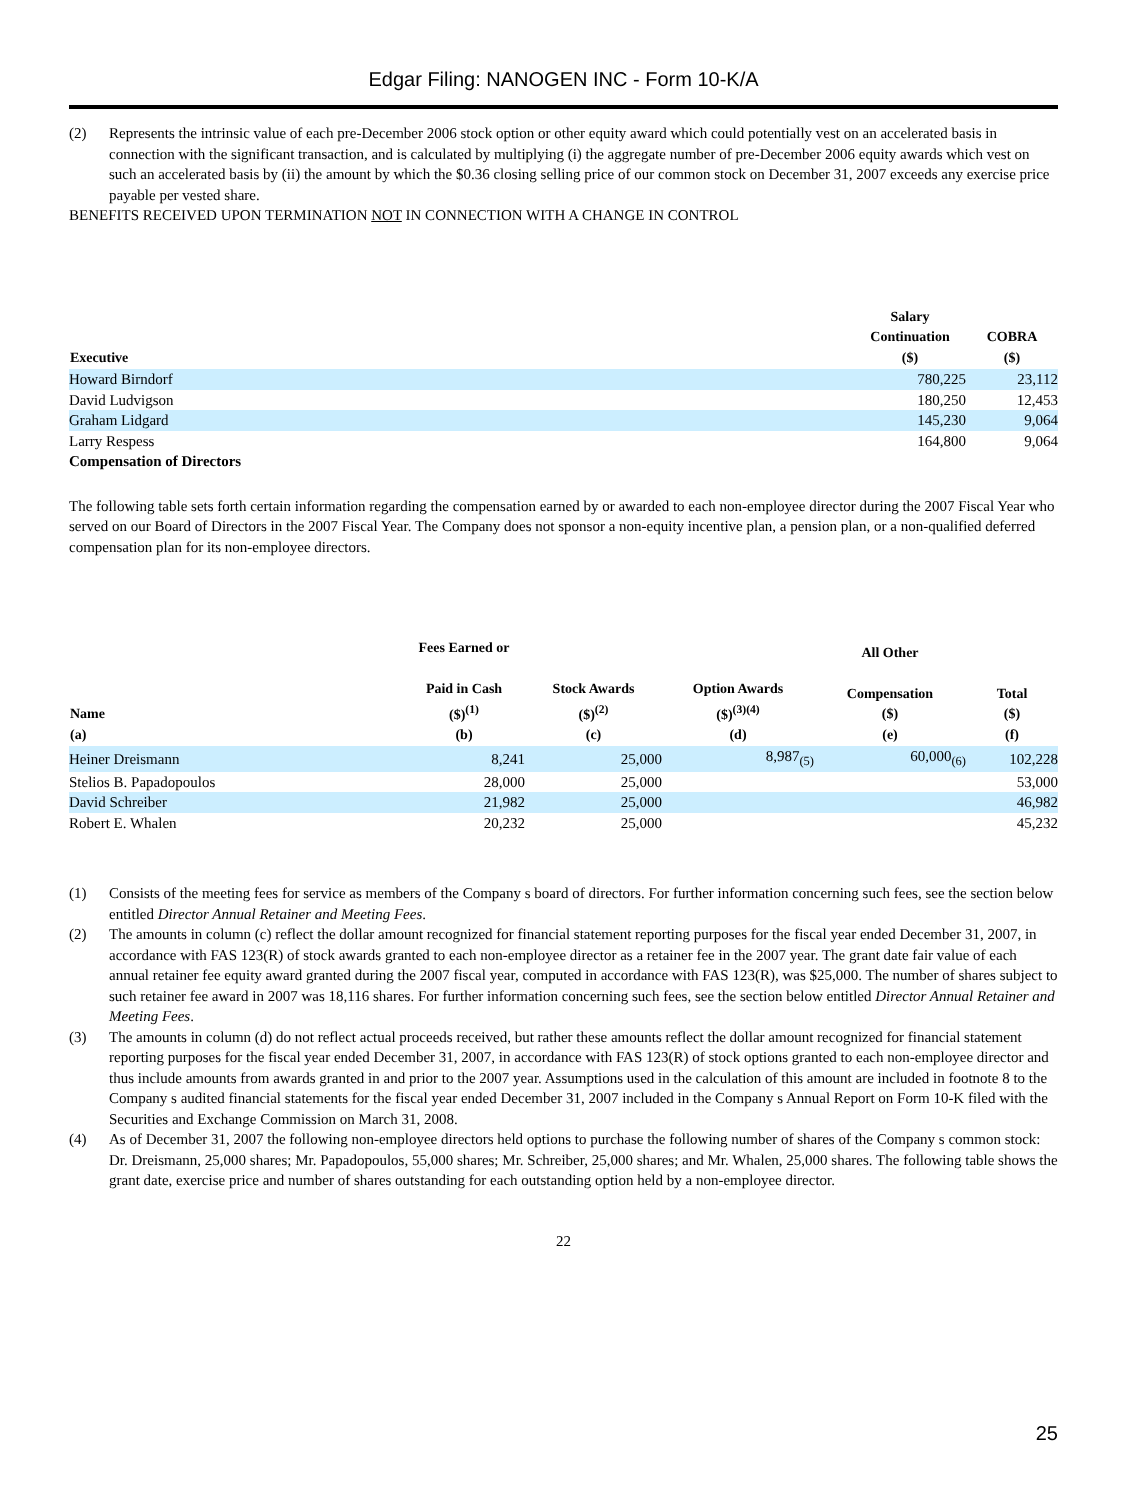Edgar Filing: NANOGEN INC - Form 10-K/A
(2) Represents the intrinsic value of each pre-December 2006 stock option or other equity award which could potentially vest on an accelerated basis in connection with the significant transaction, and is calculated by multiplying (i) the aggregate number of pre-December 2006 equity awards which vest on such an accelerated basis by (ii) the amount by which the $0.36 closing selling price of our common stock on December 31, 2007 exceeds any exercise price payable per vested share.
BENEFITS RECEIVED UPON TERMINATION NOT IN CONNECTION WITH A CHANGE IN CONTROL
| Executive | Salary Continuation ($) | COBRA ($) |
| --- | --- | --- |
| Howard Birndorf | 780,225 | 23,112 |
| David Ludvigson | 180,250 | 12,453 |
| Graham Lidgard | 145,230 | 9,064 |
| Larry Respess | 164,800 | 9,064 |
Compensation of Directors
The following table sets forth certain information regarding the compensation earned by or awarded to each non-employee director during the 2007 Fiscal Year who served on our Board of Directors in the 2007 Fiscal Year. The Company does not sponsor a non-equity incentive plan, a pension plan, or a non-qualified deferred compensation plan for its non-employee directors.
| Name (a) | Fees Earned or Paid in Cash ($)<sup>(1)</sup> (b) | Stock Awards ($)<sup>(2)</sup> (c) | Option Awards ($)<sup>(3)(4)</sup> (d) | All Other Compensation ($) (e) | Total ($) (f) |
| --- | --- | --- | --- | --- | --- |
| Heiner Dreismann | 8,241 | 25,000 | 8,987<sub>(5)</sub> | 60,000<sub>(6)</sub> | 102,228 |
| Stelios B. Papadopoulos | 28,000 | 25,000 | | | 53,000 |
| David Schreiber | 21,982 | 25,000 | | | 46,982 |
| Robert E. Whalen | 20,232 | 25,000 | | | 45,232 |
(1) Consists of the meeting fees for service as members of the Company s board of directors. For further information concerning such fees, see the section below entitled Director Annual Retainer and Meeting Fees.
(2) The amounts in column (c) reflect the dollar amount recognized for financial statement reporting purposes for the fiscal year ended December 31, 2007, in accordance with FAS 123(R) of stock awards granted to each non-employee director as a retainer fee in the 2007 year. The grant date fair value of each annual retainer fee equity award granted during the 2007 fiscal year, computed in accordance with FAS 123(R), was $25,000. The number of shares subject to such retainer fee award in 2007 was 18,116 shares. For further information concerning such fees, see the section below entitled Director Annual Retainer and Meeting Fees.
(3) The amounts in column (d) do not reflect actual proceeds received, but rather these amounts reflect the dollar amount recognized for financial statement reporting purposes for the fiscal year ended December 31, 2007, in accordance with FAS 123(R) of stock options granted to each non-employee director and thus include amounts from awards granted in and prior to the 2007 year. Assumptions used in the calculation of this amount are included in footnote 8 to the Company s audited financial statements for the fiscal year ended December 31, 2007 included in the Company s Annual Report on Form 10-K filed with the Securities and Exchange Commission on March 31, 2008.
(4) As of December 31, 2007 the following non-employee directors held options to purchase the following number of shares of the Company s common stock: Dr. Dreismann, 25,000 shares; Mr. Papadopoulos, 55,000 shares; Mr. Schreiber, 25,000 shares; and Mr. Whalen, 25,000 shares. The following table shows the grant date, exercise price and number of shares outstanding for each outstanding option held by a non-employee director.
22
25